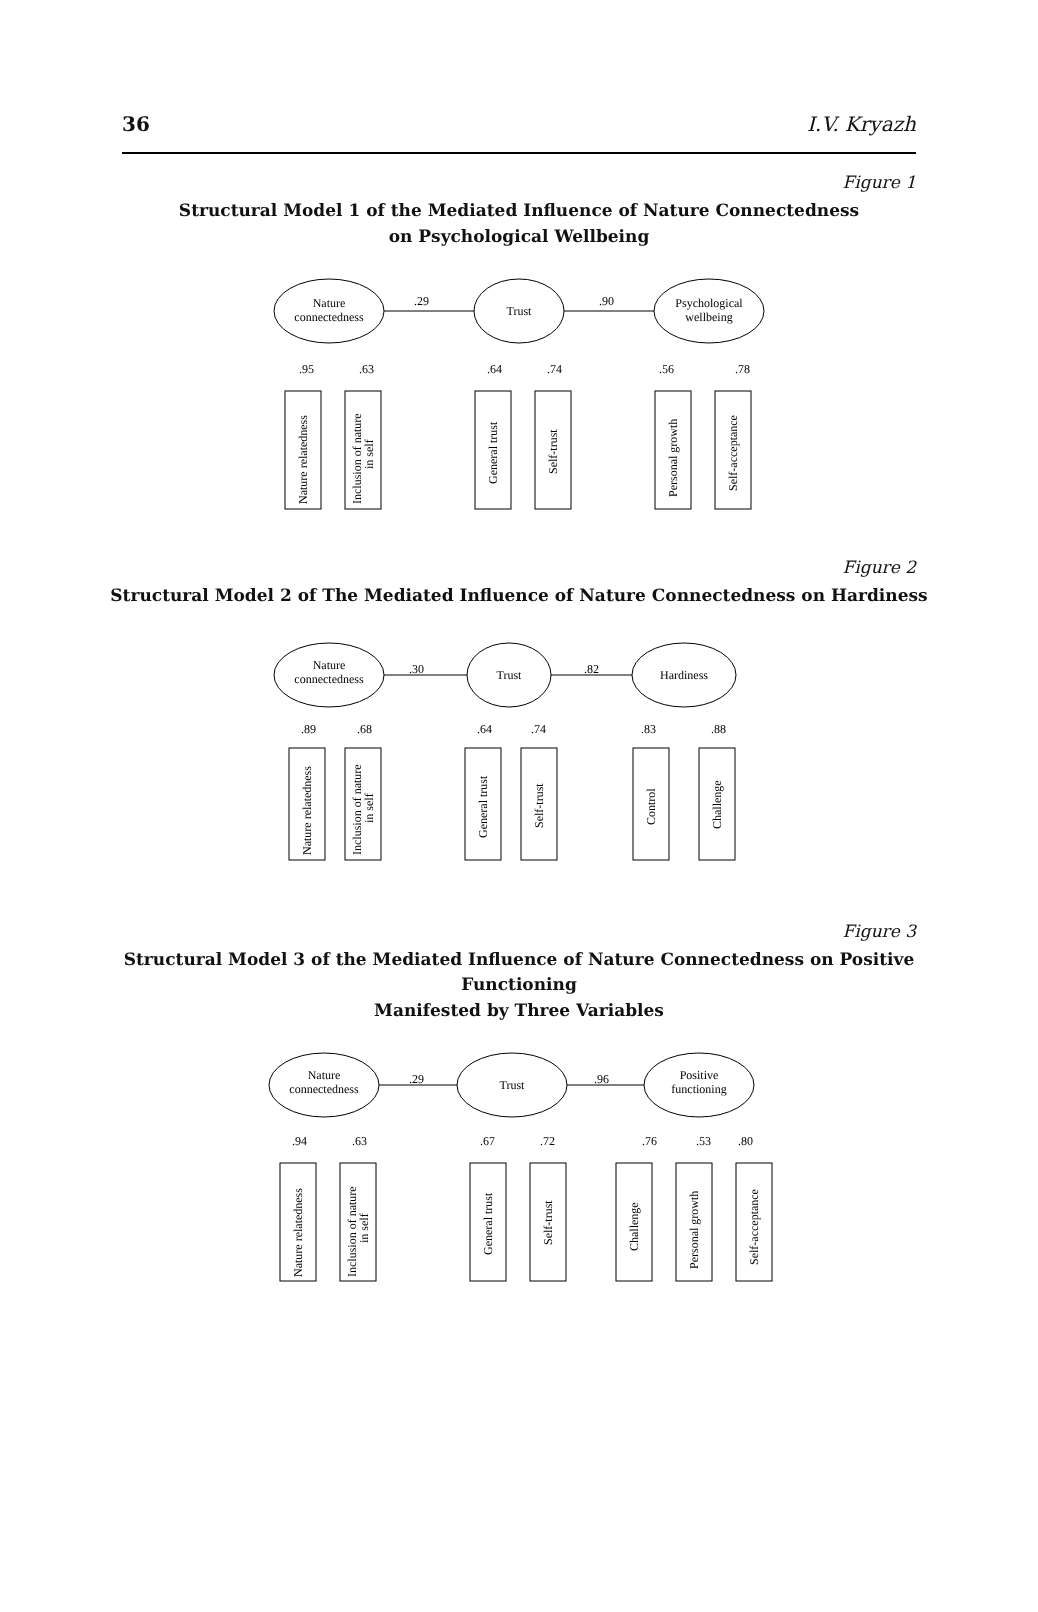36 I.V. Kryazh
Figure 1
Structural Model 1 of the Mediated Influence of Nature Connectedness
on Psychological Wellbeing
Nature
connectedness
Trust
Psychological
wellbeing
.29
.90
.95
.63
.64
.74
.56
.78
Nature relatedness
Inclusion of nature
in self
General trust
Self-trust
Personal growth
Self-acceptance
Figure 2
Structural Model 2 of The Mediated Influence of Nature Connectedness on Hardiness
Nature
connectedness
Trust
Hardiness
.30
.82
.89
.68
.64
.74
.83
.88
Nature relatedness
Inclusion of nature
in self
General trust
Self-trust
Control
Challenge
Figure 3
Structural Model 3 of the Mediated Influence of Nature Connectedness on Positive Functioning
Manifested by Three Variables
Nature
connectedness
Trust
Positive
functioning
.29
.96
.94
.63
.67
.72
.76
.53
.80
Nature relatedness
Inclusion of nature
in self
General trust
Self-trust
Challenge
Personal growth
Self-acceptance